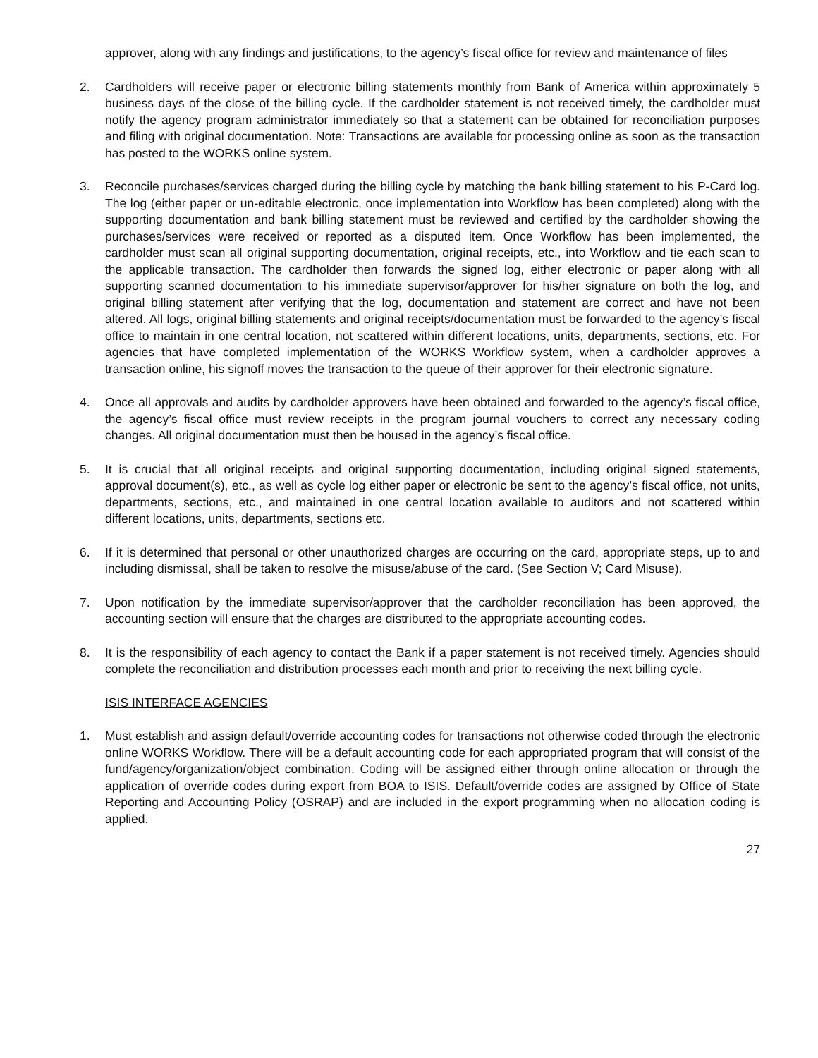approver, along with any findings and justifications, to the agency’s fiscal office for review and maintenance of files
2. Cardholders will receive paper or electronic billing statements monthly from Bank of America within approximately 5 business days of the close of the billing cycle. If the cardholder statement is not received timely, the cardholder must notify the agency program administrator immediately so that a statement can be obtained for reconciliation purposes and filing with original documentation. Note: Transactions are available for processing online as soon as the transaction has posted to the WORKS online system.
3. Reconcile purchases/services charged during the billing cycle by matching the bank billing statement to his P-Card log. The log (either paper or un-editable electronic, once implementation into Workflow has been completed) along with the supporting documentation and bank billing statement must be reviewed and certified by the cardholder showing the purchases/services were received or reported as a disputed item. Once Workflow has been implemented, the cardholder must scan all original supporting documentation, original receipts, etc., into Workflow and tie each scan to the applicable transaction. The cardholder then forwards the signed log, either electronic or paper along with all supporting scanned documentation to his immediate supervisor/approver for his/her signature on both the log, and original billing statement after verifying that the log, documentation and statement are correct and have not been altered. All logs, original billing statements and original receipts/documentation must be forwarded to the agency’s fiscal office to maintain in one central location, not scattered within different locations, units, departments, sections, etc. For agencies that have completed implementation of the WORKS Workflow system, when a cardholder approves a transaction online, his signoff moves the transaction to the queue of their approver for their electronic signature.
4. Once all approvals and audits by cardholder approvers have been obtained and forwarded to the agency’s fiscal office, the agency’s fiscal office must review receipts in the program journal vouchers to correct any necessary coding changes. All original documentation must then be housed in the agency’s fiscal office.
5. It is crucial that all original receipts and original supporting documentation, including original signed statements, approval document(s), etc., as well as cycle log either paper or electronic be sent to the agency’s fiscal office, not units, departments, sections, etc., and maintained in one central location available to auditors and not scattered within different locations, units, departments, sections etc.
6. If it is determined that personal or other unauthorized charges are occurring on the card, appropriate steps, up to and including dismissal, shall be taken to resolve the misuse/abuse of the card. (See Section V; Card Misuse).
7. Upon notification by the immediate supervisor/approver that the cardholder reconciliation has been approved, the accounting section will ensure that the charges are distributed to the appropriate accounting codes.
8. It is the responsibility of each agency to contact the Bank if a paper statement is not received timely. Agencies should complete the reconciliation and distribution processes each month and prior to receiving the next billing cycle.
ISIS INTERFACE AGENCIES
1. Must establish and assign default/override accounting codes for transactions not otherwise coded through the electronic online WORKS Workflow. There will be a default accounting code for each appropriated program that will consist of the fund/agency/organization/object combination. Coding will be assigned either through online allocation or through the application of override codes during export from BOA to ISIS. Default/override codes are assigned by Office of State Reporting and Accounting Policy (OSRAP) and are included in the export programming when no allocation coding is applied.
27